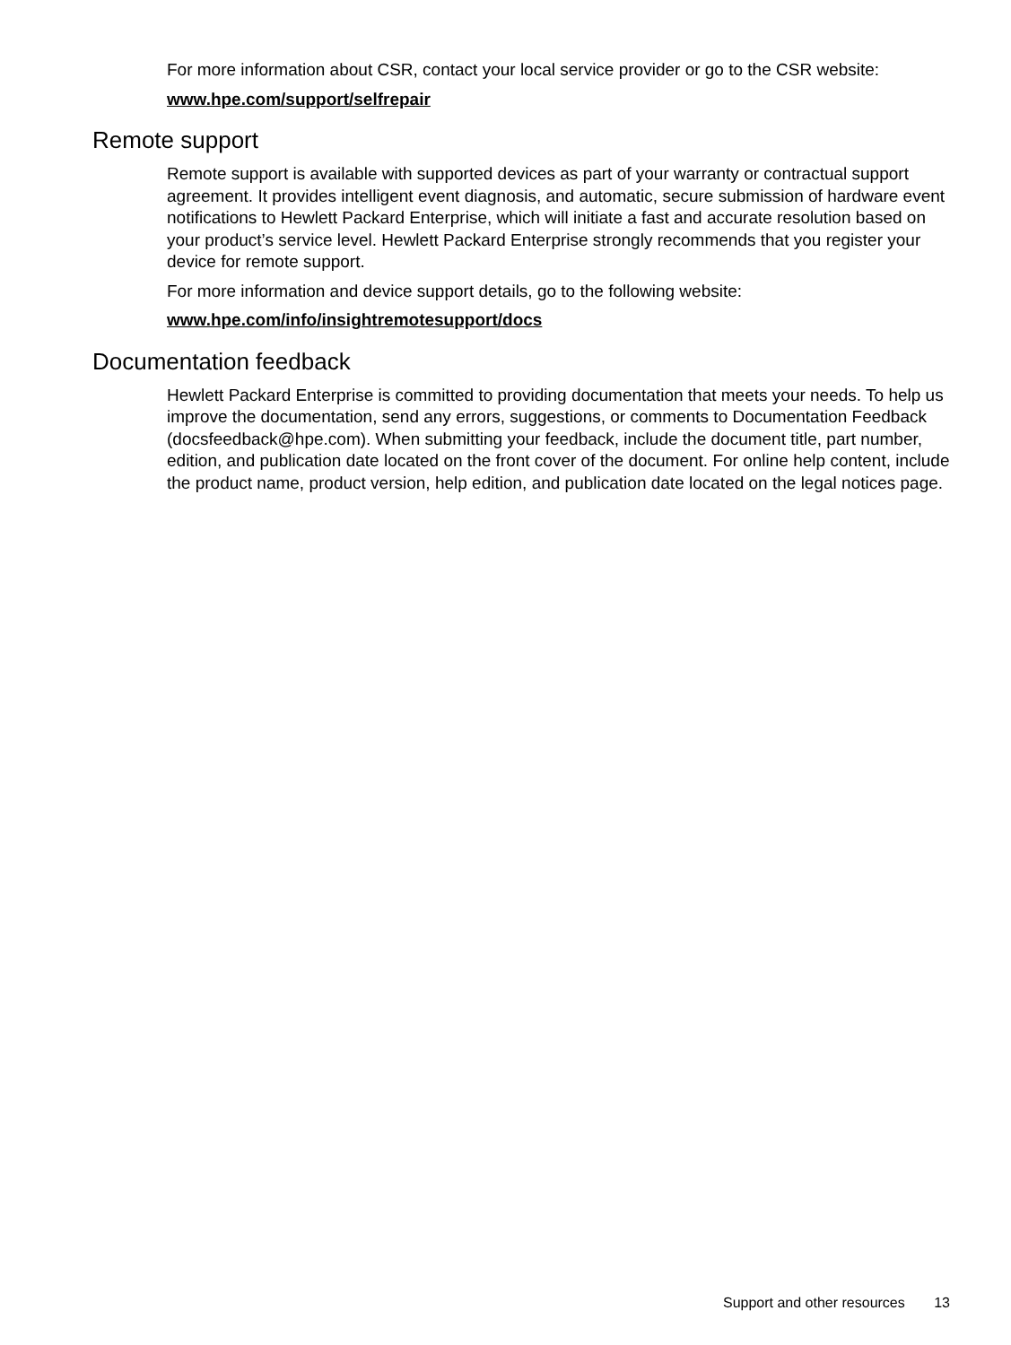For more information about CSR, contact your local service provider or go to the CSR website:
www.hpe.com/support/selfrepair
Remote support
Remote support is available with supported devices as part of your warranty or contractual support agreement. It provides intelligent event diagnosis, and automatic, secure submission of hardware event notifications to Hewlett Packard Enterprise, which will initiate a fast and accurate resolution based on your product’s service level. Hewlett Packard Enterprise strongly recommends that you register your device for remote support.
For more information and device support details, go to the following website:
www.hpe.com/info/insightremotesupport/docs
Documentation feedback
Hewlett Packard Enterprise is committed to providing documentation that meets your needs. To help us improve the documentation, send any errors, suggestions, or comments to Documentation Feedback (docsfeedback@hpe.com). When submitting your feedback, include the document title, part number, edition, and publication date located on the front cover of the document. For online help content, include the product name, product version, help edition, and publication date located on the legal notices page.
Support and other resources 13